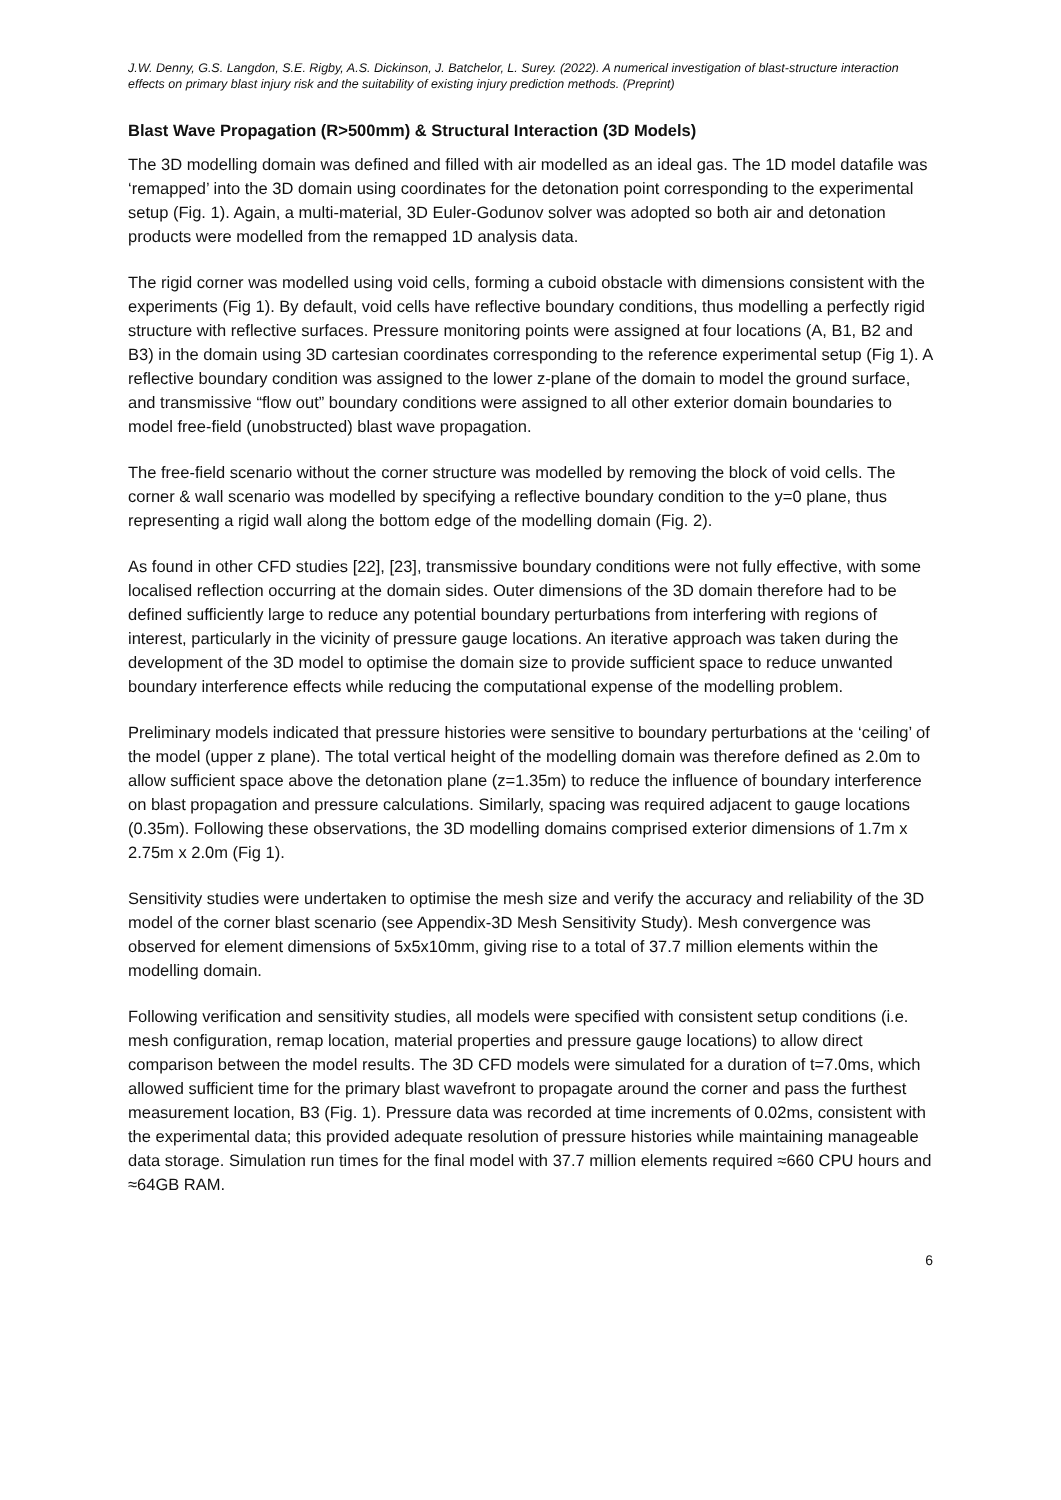J.W. Denny, G.S. Langdon, S.E. Rigby, A.S. Dickinson, J. Batchelor, L. Surey. (2022). A numerical investigation of blast-structure interaction effects on primary blast injury risk and the suitability of existing injury prediction methods. (Preprint)
Blast Wave Propagation (R>500mm) & Structural Interaction (3D Models)
The 3D modelling domain was defined and filled with air modelled as an ideal gas. The 1D model datafile was ‘remapped’ into the 3D domain using coordinates for the detonation point corresponding to the experimental setup (Fig. 1). Again, a multi-material, 3D Euler-Godunov solver was adopted so both air and detonation products were modelled from the remapped 1D analysis data.
The rigid corner was modelled using void cells, forming a cuboid obstacle with dimensions consistent with the experiments (Fig 1). By default, void cells have reflective boundary conditions, thus modelling a perfectly rigid structure with reflective surfaces. Pressure monitoring points were assigned at four locations (A, B1, B2 and B3) in the domain using 3D cartesian coordinates corresponding to the reference experimental setup (Fig 1). A reflective boundary condition was assigned to the lower z-plane of the domain to model the ground surface, and transmissive “flow out” boundary conditions were assigned to all other exterior domain boundaries to model free-field (unobstructed) blast wave propagation.
The free-field scenario without the corner structure was modelled by removing the block of void cells. The corner & wall scenario was modelled by specifying a reflective boundary condition to the y=0 plane, thus representing a rigid wall along the bottom edge of the modelling domain (Fig. 2).
As found in other CFD studies [22], [23], transmissive boundary conditions were not fully effective, with some localised reflection occurring at the domain sides. Outer dimensions of the 3D domain therefore had to be defined sufficiently large to reduce any potential boundary perturbations from interfering with regions of interest, particularly in the vicinity of pressure gauge locations. An iterative approach was taken during the development of the 3D model to optimise the domain size to provide sufficient space to reduce unwanted boundary interference effects while reducing the computational expense of the modelling problem.
Preliminary models indicated that pressure histories were sensitive to boundary perturbations at the ‘ceiling’ of the model (upper z plane). The total vertical height of the modelling domain was therefore defined as 2.0m to allow sufficient space above the detonation plane (z=1.35m) to reduce the influence of boundary interference on blast propagation and pressure calculations. Similarly, spacing was required adjacent to gauge locations (0.35m). Following these observations, the 3D modelling domains comprised exterior dimensions of 1.7m x 2.75m x 2.0m (Fig 1).
Sensitivity studies were undertaken to optimise the mesh size and verify the accuracy and reliability of the 3D model of the corner blast scenario (see Appendix-3D Mesh Sensitivity Study). Mesh convergence was observed for element dimensions of 5x5x10mm, giving rise to a total of 37.7 million elements within the modelling domain.
Following verification and sensitivity studies, all models were specified with consistent setup conditions (i.e. mesh configuration, remap location, material properties and pressure gauge locations) to allow direct comparison between the model results. The 3D CFD models were simulated for a duration of t=7.0ms, which allowed sufficient time for the primary blast wavefront to propagate around the corner and pass the furthest measurement location, B3 (Fig. 1). Pressure data was recorded at time increments of 0.02ms, consistent with the experimental data; this provided adequate resolution of pressure histories while maintaining manageable data storage. Simulation run times for the final model with 37.7 million elements required ≈660 CPU hours and ≈64GB RAM.
6